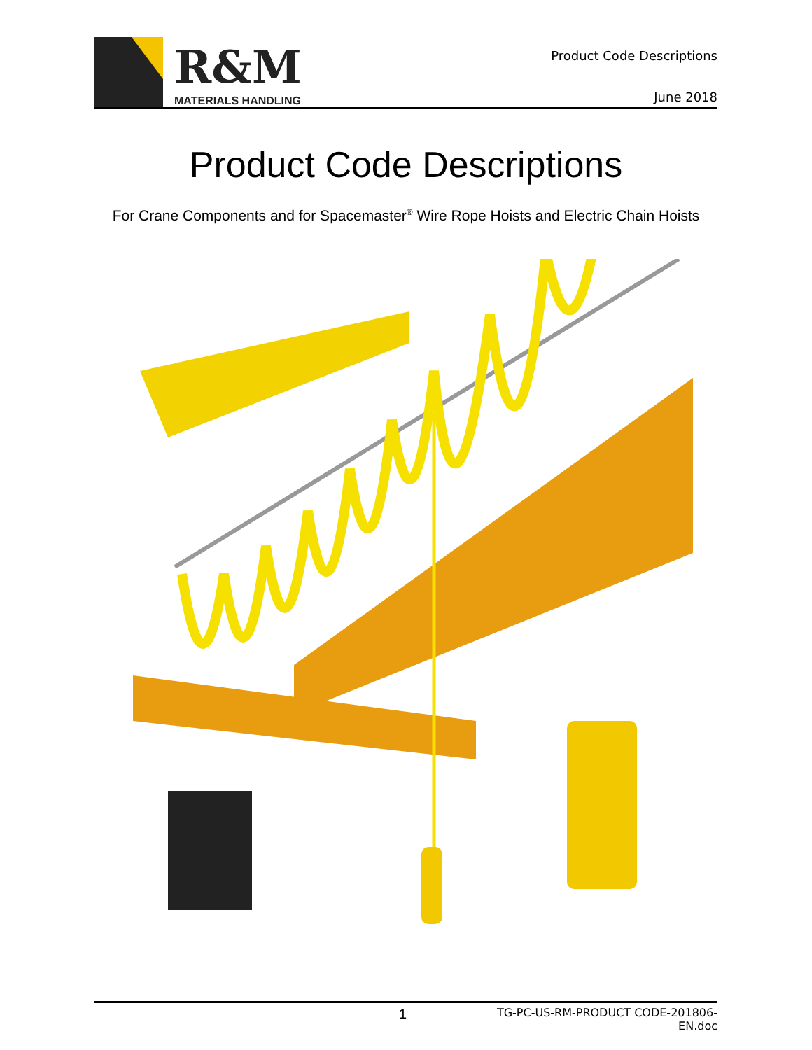R&M
MATERIALS HANDLING
Product Code Descriptions
June 2018
Product Code Descriptions
For Crane Components and for Spacemaster<sup>®</sup> Wire Rope Hoists and Electric Chain Hoists
1
TG-PC-US-RM-PRODUCT CODE-201806-EN.doc